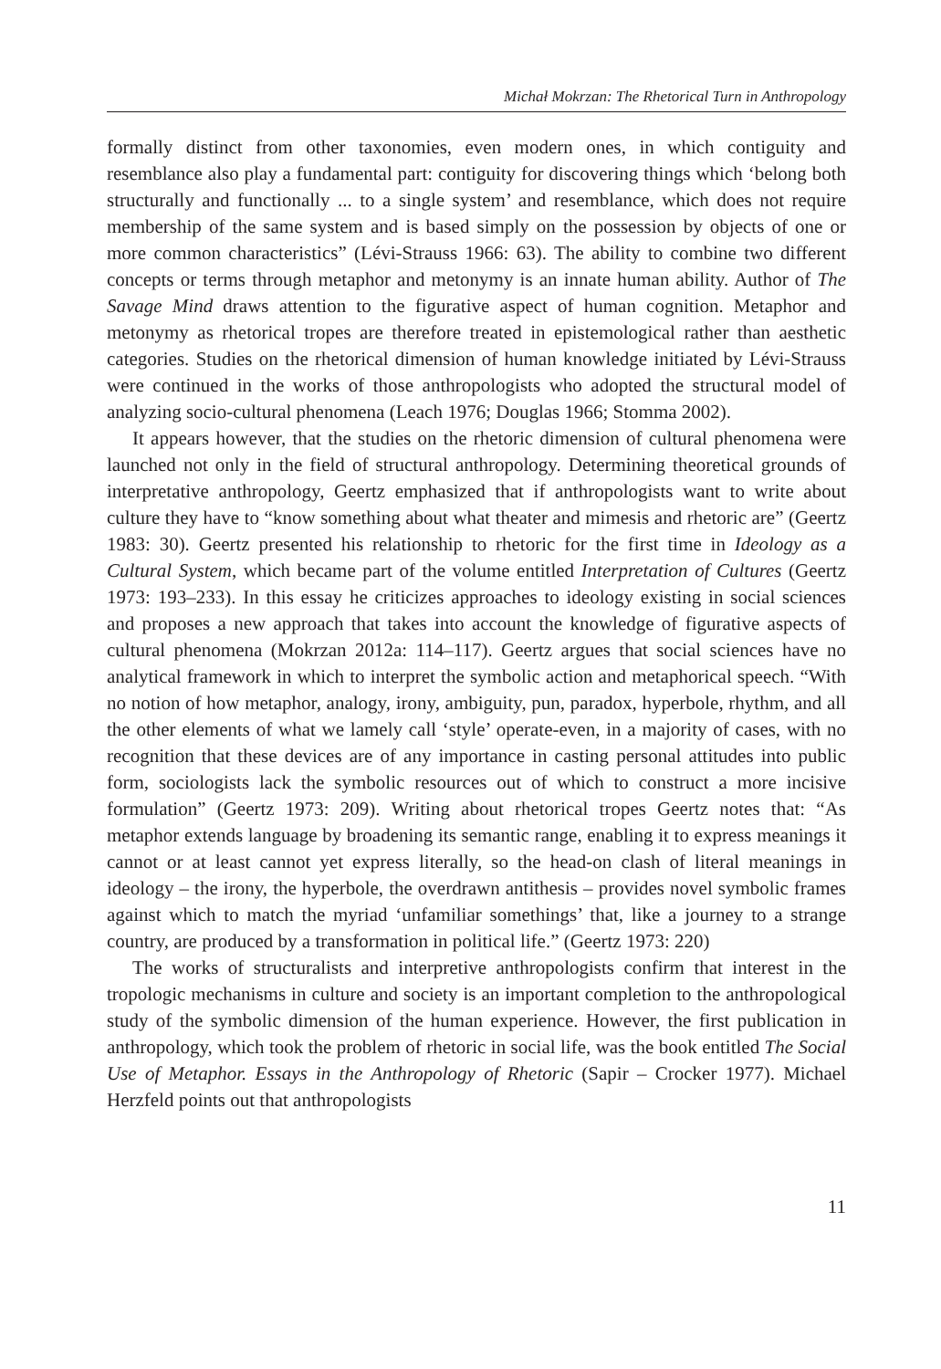Michał Mokrzan: The Rhetorical Turn in Anthropology
formally distinct from other taxonomies, even modern ones, in which contiguity and resemblance also play a fundamental part: contiguity for discovering things which ‘belong both structurally and functionally ... to a single system’ and resemblance, which does not require membership of the same system and is based simply on the possession by objects of one or more common characteristics” (Lévi-Strauss 1966: 63). The ability to combine two different concepts or terms through metaphor and metonymy is an innate human ability. Author of The Savage Mind draws attention to the figurative aspect of human cognition. Metaphor and metonymy as rhetorical tropes are therefore treated in epistemological rather than aesthetic categories. Studies on the rhetorical dimension of human knowledge initiated by Lévi-Strauss were continued in the works of those anthropologists who adopted the structural model of analyzing socio-cultural phenomena (Leach 1976; Douglas 1966; Stomma 2002).
It appears however, that the studies on the rhetoric dimension of cultural phenomena were launched not only in the field of structural anthropology. Determining theoretical grounds of interpretative anthropology, Geertz emphasized that if anthropologists want to write about culture they have to “know something about what theater and mimesis and rhetoric are” (Geertz 1983: 30). Geertz presented his relationship to rhetoric for the first time in Ideology as a Cultural System, which became part of the volume entitled Interpretation of Cultures (Geertz 1973: 193–233). In this essay he criticizes approaches to ideology existing in social sciences and proposes a new approach that takes into account the knowledge of figurative aspects of cultural phenomena (Mokrzan 2012a: 114–117). Geertz argues that social sciences have no analytical framework in which to interpret the symbolic action and metaphorical speech. “With no notion of how metaphor, analogy, irony, ambiguity, pun, paradox, hyperbole, rhythm, and all the other elements of what we lamely call ‘style’ operate-even, in a majority of cases, with no recognition that these devices are of any importance in casting personal attitudes into public form, sociologists lack the symbolic resources out of which to construct a more incisive formulation” (Geertz 1973: 209). Writing about rhetorical tropes Geertz notes that: “As metaphor extends language by broadening its semantic range, enabling it to express meanings it cannot or at least cannot yet express literally, so the head-on clash of literal meanings in ideology – the irony, the hyperbole, the overdrawn antithesis – provides novel symbolic frames against which to match the myriad ‘unfamiliar somethings’ that, like a journey to a strange country, are produced by a transformation in political life.” (Geertz 1973: 220)
The works of structuralists and interpretive anthropologists confirm that interest in the tropologic mechanisms in culture and society is an important completion to the anthropological study of the symbolic dimension of the human experience. However, the first publication in anthropology, which took the problem of rhetoric in social life, was the book entitled The Social Use of Metaphor. Essays in the Anthropology of Rhetoric (Sapir – Crocker 1977). Michael Herzfeld points out that anthropologists
11